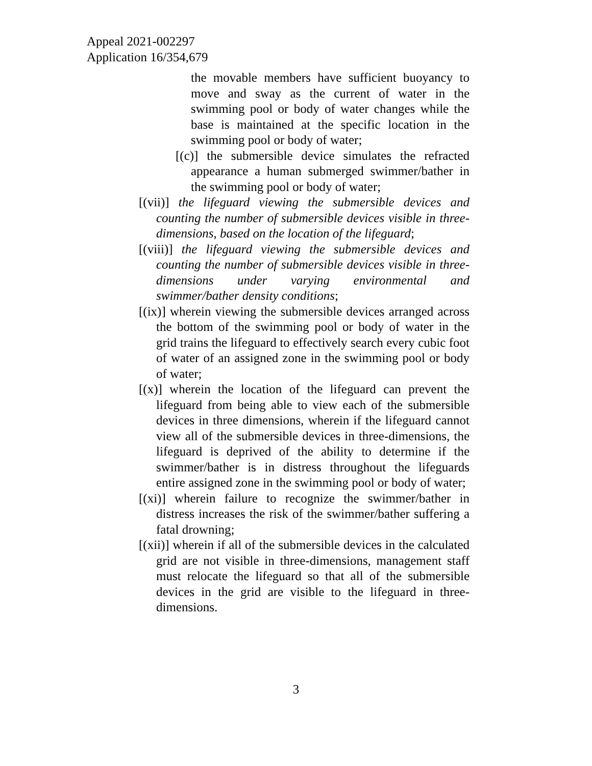Appeal 2021-002297
Application 16/354,679
the movable members have sufficient buoyancy to move and sway as the current of water in the swimming pool or body of water changes while the base is maintained at the specific location in the swimming pool or body of water;
[(c)] the submersible device simulates the refracted appearance a human submerged swimmer/bather in the swimming pool or body of water;
[(vii)] the lifeguard viewing the submersible devices and counting the number of submersible devices visible in three-dimensions, based on the location of the lifeguard;
[(viii)] the lifeguard viewing the submersible devices and counting the number of submersible devices visible in three-dimensions under varying environmental and swimmer/bather density conditions;
[(ix)] wherein viewing the submersible devices arranged across the bottom of the swimming pool or body of water in the grid trains the lifeguard to effectively search every cubic foot of water of an assigned zone in the swimming pool or body of water;
[(x)] wherein the location of the lifeguard can prevent the lifeguard from being able to view each of the submersible devices in three dimensions, wherein if the lifeguard cannot view all of the submersible devices in three-dimensions, the lifeguard is deprived of the ability to determine if the swimmer/bather is in distress throughout the lifeguards entire assigned zone in the swimming pool or body of water;
[(xi)] wherein failure to recognize the swimmer/bather in distress increases the risk of the swimmer/bather suffering a fatal drowning;
[(xii)] wherein if all of the submersible devices in the calculated grid are not visible in three-dimensions, management staff must relocate the lifeguard so that all of the submersible devices in the grid are visible to the lifeguard in three-dimensions.
3